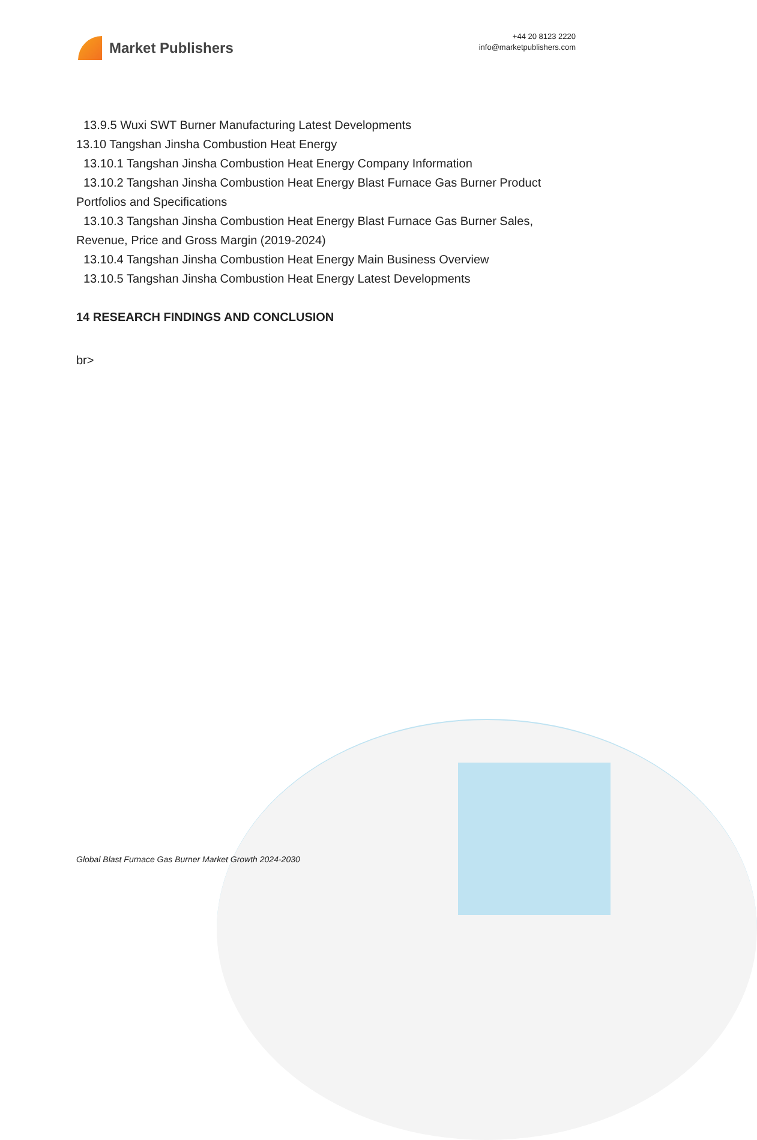Market Publishers
+44 20 8123 2220
info@marketpublishers.com
13.9.5 Wuxi SWT Burner Manufacturing Latest Developments
13.10 Tangshan Jinsha Combustion Heat Energy
13.10.1 Tangshan Jinsha Combustion Heat Energy Company Information
13.10.2 Tangshan Jinsha Combustion Heat Energy Blast Furnace Gas Burner Product Portfolios and Specifications
13.10.3 Tangshan Jinsha Combustion Heat Energy Blast Furnace Gas Burner Sales, Revenue, Price and Gross Margin (2019-2024)
13.10.4 Tangshan Jinsha Combustion Heat Energy Main Business Overview
13.10.5 Tangshan Jinsha Combustion Heat Energy Latest Developments
14 RESEARCH FINDINGS AND CONCLUSION
br>
Global Blast Furnace Gas Burner Market Growth 2024-2030